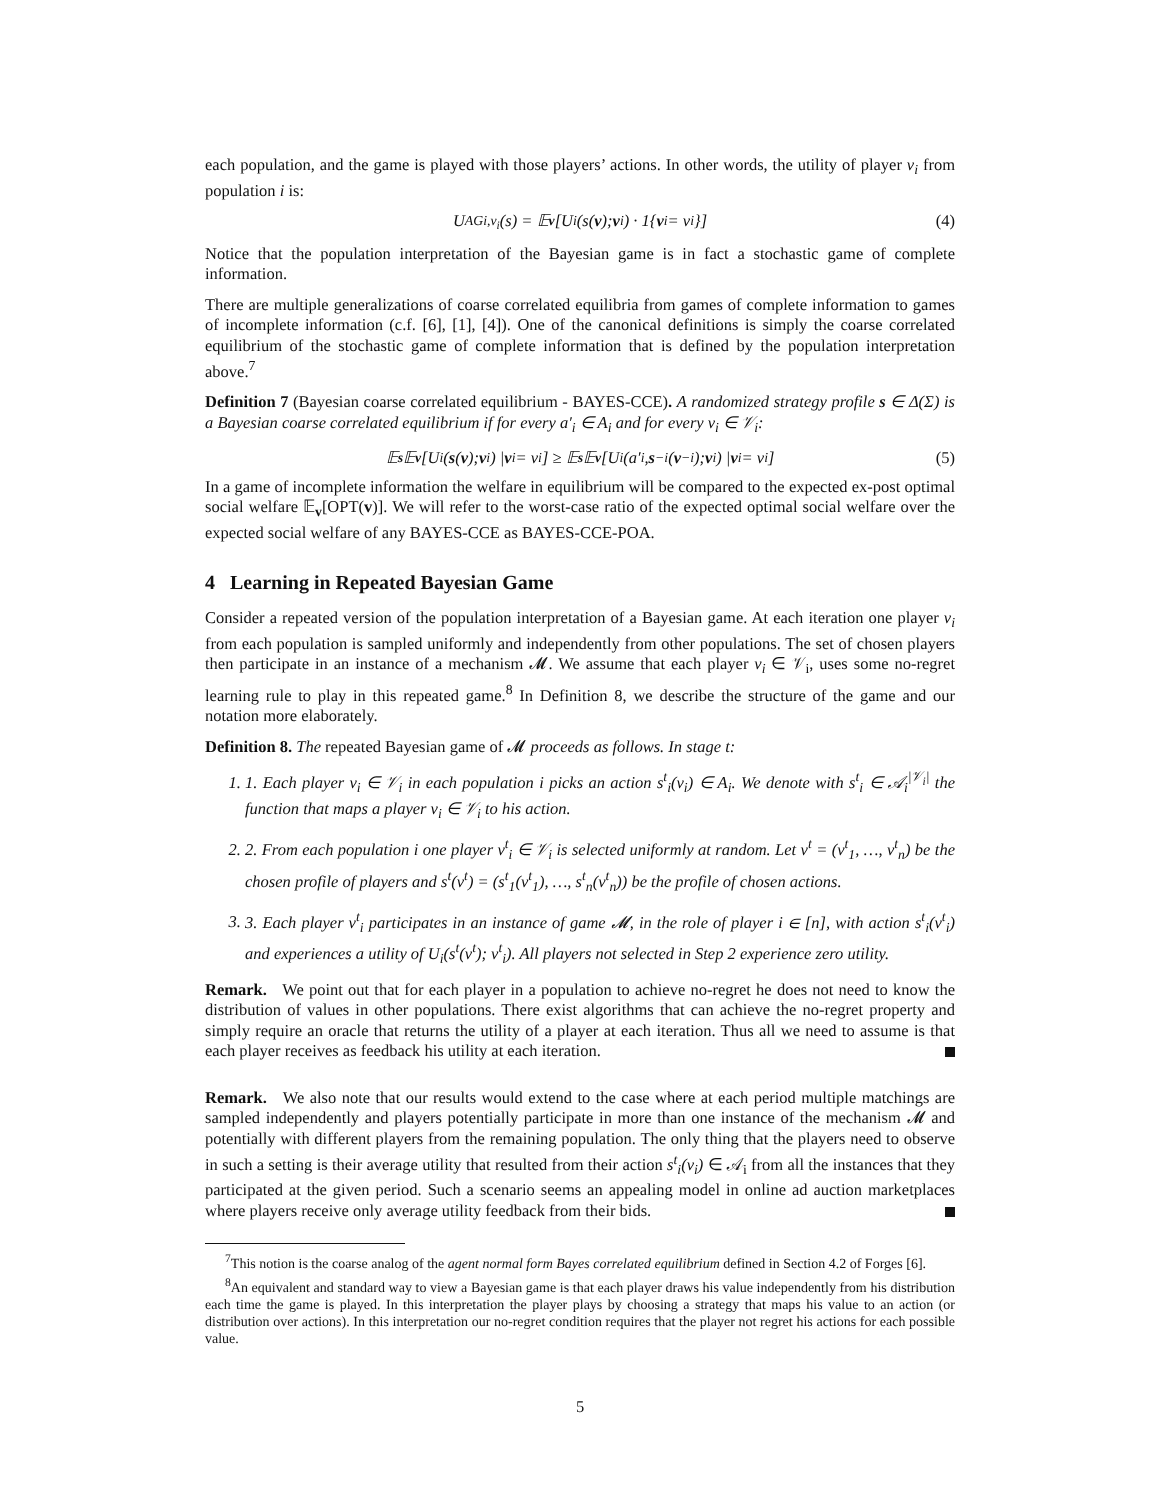each population, and the game is played with those players’ actions. In other words, the utility of player v<sub>i</sub> from population i is:
U<sup>AG</sup><sub>i,v<sub>i</sub></sub>(s) = 𝔼<sub>v</sub> [U<sub>i</sub>(s(v); v<sub>i</sub>) · 1{ v<sub>i</sub> = v<sub>i</sub>}] (4)
Notice that the population interpretation of the Bayesian game is in fact a stochastic game of complete information.
There are multiple generalizations of coarse correlated equilibria from games of complete information to games of incomplete information (c.f. [6], [1], [4]). One of the canonical definitions is simply the coarse correlated equilibrium of the stochastic game of complete information that is defined by the population interpretation above.<sup>7</sup>
Definition 7 (Bayesian coarse correlated equilibrium - BAYES-CCE). A randomized strategy profile s ∈ Δ(Σ) is a Bayesian coarse correlated equilibrium if for every a′<sub>i</sub> ∈ A<sub>i</sub> and for every v<sub>i</sub> ∈ 𝒱<sub>i</sub>:
𝔼<sub>s</sub> 𝔼<sub>v</sub> [U<sub>i</sub>(s (v); v<sub>i</sub>) | v<sub>i</sub> = v<sub>i</sub>] ≥ 𝔼<sub>s</sub> 𝔼<sub>v</sub> [U<sub>i</sub>(a′<sub>i</sub>, s<sub>−i</sub>(v<sub>−i</sub>); v<sub>i</sub>) | v<sub>i</sub> = v<sub>i</sub>] (5)
In a game of incomplete information the welfare in equilibrium will be compared to the expected ex-post optimal social welfare 𝔼<sub>v</sub>[OPT(v)]. We will refer to the worst-case ratio of the expected optimal social welfare over the expected social welfare of any BAYES-CCE as BAYES-CCE-POA.
4 Learning in Repeated Bayesian Game
Consider a repeated version of the population interpretation of a Bayesian game. At each iteration one player v<sub>i</sub> from each population is sampled uniformly and independently from other populations. The set of chosen players then participate in an instance of a mechanism 𝓜. We assume that each player v<sub>i</sub> ∈ 𝒱<sub>i</sub>, uses some no-regret learning rule to play in this repeated game.<sup>8</sup> In Definition 8, we describe the structure of the game and our notation more elaborately.
Definition 8. The repeated Bayesian game of 𝓜 proceeds as follows. In stage t:
1. 1. Each player v<sub>i</sub> ∈ 𝒱<sub>i</sub> in each population i picks an action s<sup>t</sup><sub>i</sub>(v<sub>i</sub>) ∈ A<sub>i</sub>. We denote with s<sup>t</sup><sub>i</sub> ∈ 𝒜<sub>i</sub><sup>|𝒱<sub>i</sub>|</sup> the function that maps a player v<sub>i</sub> ∈ 𝒱<sub>i</sub> to his action.
2. 2. From each population i one player v<sup>t</sup><sub>i</sub> ∈ 𝒱<sub>i</sub> is selected uniformly at random. Let v<sup>t</sup> = (v<sup>t</sup><sub>1</sub>, …, v<sup>t</sup><sub>n</sub>) be the chosen profile of players and s<sup>t</sup>(v<sup>t</sup>) = (s<sup>t</sup><sub>1</sub>(v<sup>t</sup><sub>1</sub>), …, s<sup>t</sup><sub>n</sub>(v<sup>t</sup><sub>n</sub>)) be the profile of chosen actions.
3. 3. Each player v<sup>t</sup><sub>i</sub> participates in an instance of game 𝓜, in the role of player i ∈ [n], with action s<sup>t</sup><sub>i</sub>(v<sup>t</sup><sub>i</sub>) and experiences a utility of U<sub>i</sub>(s<sup>t</sup>(v<sup>t</sup>); v<sup>t</sup><sub>i</sub>). All players not selected in Step 2 experience zero utility.
Remark. We point out that for each player in a population to achieve no-regret he does not need to know the distribution of values in other populations. There exist algorithms that can achieve the no-regret property and simply require an oracle that returns the utility of a player at each iteration. Thus all we need to assume is that each player receives as feedback his utility at each iteration.
Remark. We also note that our results would extend to the case where at each period multiple matchings are sampled independently and players potentially participate in more than one instance of the mechanism 𝓜 and potentially with different players from the remaining population. The only thing that the players need to observe in such a setting is their average utility that resulted from their action s<sup>t</sup><sub>i</sub>(v<sub>i</sub>) ∈ 𝒜<sub>i</sub> from all the instances that they participated at the given period. Such a scenario seems an appealing model in online ad auction marketplaces where players receive only average utility feedback from their bids.
<sup>7</sup> This notion is the coarse analog of the agent normal form Bayes correlated equilibrium defined in Section 4.2 of Forges [6].
<sup>8</sup> An equivalent and standard way to view a Bayesian game is that each player draws his value independently from his distribution each time the game is played. In this interpretation the player plays by choosing a strategy that maps his value to an action (or distribution over actions). In this interpretation our no-regret condition requires that the player not regret his actions for each possible value.
5